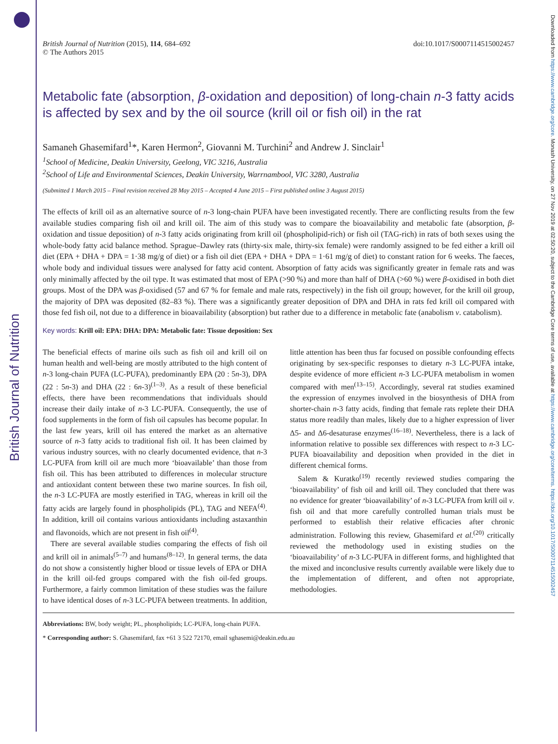British Journal of Nutrition
Downloaded from https://www.cambridge.org/core. Monash University, on 27 Nov 2019 at 02:50:20, subject to the Cambridge Core terms of use, available at https://www.cambridge.org/core/terms. https://doi.org/10.1017/S0007114515002457
British Journal of Nutrition (2015), 114, 684–692
© The Authors 2015
doi:10.1017/S0007114515002457
Metabolic fate (absorption, β-oxidation and deposition) of long-chain n-3 fatty acids is affected by sex and by the oil source (krill oil or fish oil) in the rat
Samaneh Ghasemifard<sup>1</sup>*, Karen Hermon<sup>2</sup>, Giovanni M. Turchini<sup>2</sup> and Andrew J. Sinclair<sup>1</sup>
<sup>1</sup> School of Medicine, Deakin University, Geelong, VIC 3216, Australia
<sup>2</sup> School of Life and Environmental Sciences, Deakin University, Warrnambool, VIC 3280, Australia
(Submitted 1 March 2015 – Final revision received 28 May 2015 – Accepted 4 June 2015 – First published online 3 August 2015)
The effects of krill oil as an alternative source of n-3 long-chain PUFA have been investigated recently. There are conflicting results from the few available studies comparing fish oil and krill oil. The aim of this study was to compare the bioavailability and metabolic fate (absorption, β-oxidation and tissue deposition) of n-3 fatty acids originating from krill oil (phospholipid-rich) or fish oil (TAG-rich) in rats of both sexes using the whole-body fatty acid balance method. Sprague–Dawley rats (thirty-six male, thirty-six female) were randomly assigned to be fed either a krill oil diet (EPA + DHA + DPA = 1·38 mg/g of diet) or a fish oil diet (EPA + DHA + DPA = 1·61 mg/g of diet) to constant ration for 6 weeks. The faeces, whole body and individual tissues were analysed for fatty acid content. Absorption of fatty acids was significantly greater in female rats and was only minimally affected by the oil type. It was estimated that most of EPA (>90 %) and more than half of DHA (>60 %) were β-oxidised in both diet groups. Most of the DPA was β-oxidised (57 and 67 % for female and male rats, respectively) in the fish oil group; however, for the krill oil group, the majority of DPA was deposited (82–83 %). There was a significantly greater deposition of DPA and DHA in rats fed krill oil compared with those fed fish oil, not due to a difference in bioavailability (absorption) but rather due to a difference in metabolic fate (anabolism v. catabolism).
Key words: Krill oil: EPA: DHA: DPA: Metabolic fate: Tissue deposition: Sex
The beneficial effects of marine oils such as fish oil and krill oil on human health and well-being are mostly attributed to the high content of n-3 long-chain PUFA (LC-PUFA), predominantly EPA (20 : 5n-3), DPA (22 : 5n-3) and DHA (22 : 6n-3)<sup>(1–3)</sup>. As a result of these beneficial effects, there have been recommendations that individuals should increase their daily intake of n-3 LC-PUFA. Consequently, the use of food supplements in the form of fish oil capsules has become popular. In the last few years, krill oil has entered the market as an alternative source of n-3 fatty acids to traditional fish oil. It has been claimed by various industry sources, with no clearly documented evidence, that n-3 LC-PUFA from krill oil are much more ‘bioavailable’ than those from fish oil. This has been attributed to differences in molecular structure and antioxidant content between these two marine sources. In fish oil, the n-3 LC-PUFA are mostly esterified in TAG, whereas in krill oil the fatty acids are largely found in phospholipids (PL), TAG and NEFA<sup>(4)</sup>. In addition, krill oil contains various antioxidants including astaxanthin and flavonoids, which are not present in fish oil<sup>(4)</sup>.
There are several available studies comparing the effects of fish oil and krill oil in animals<sup>(5–7)</sup> and humans<sup>(8–12)</sup>. In general terms, the data do not show a consistently higher blood or tissue levels of EPA or DHA in the krill oil-fed groups compared with the fish oil-fed groups. Furthermore, a fairly common limitation of these studies was the failure to have identical doses of n-3 LC-PUFA between treatments. In addition, little attention has been thus far focused on possible confounding effects originating by sex-specific responses to dietary n-3 LC-PUFA intake, despite evidence of more efficient n-3 LC-PUFA metabolism in women compared with men<sup>(13–15)</sup>. Accordingly, several rat studies examined the expression of enzymes involved in the biosynthesis of DHA from shorter-chain n-3 fatty acids, finding that female rats replete their DHA status more readily than males, likely due to a higher expression of liver Δ5- and Δ6-desaturase enzymes<sup>(16–18)</sup>. Nevertheless, there is a lack of information relative to possible sex differences with respect to n-3 LC-PUFA bioavailability and deposition when provided in the diet in different chemical forms.
Salem & Kuratko<sup>(19)</sup> recently reviewed studies comparing the ‘bioavailability’ of fish oil and krill oil. They concluded that there was no evidence for greater ‘bioavailability’ of n-3 LC-PUFA from krill oil v. fish oil and that more carefully controlled human trials must be performed to establish their relative efficacies after chronic administration. Following this review, Ghasemifard et al.<sup>(20)</sup> critically reviewed the methodology used in existing studies on the ‘bioavailability’ of n-3 LC-PUFA in different forms, and highlighted that the mixed and inconclusive results currently available were likely due to the implementation of different, and often not appropriate, methodologies.
Abbreviations: BW, body weight; PL, phospholipids; LC-PUFA, long-chain PUFA.
* Corresponding author: S. Ghasemifard, fax +61 3 522 72170, email sghasemi@deakin.edu.au